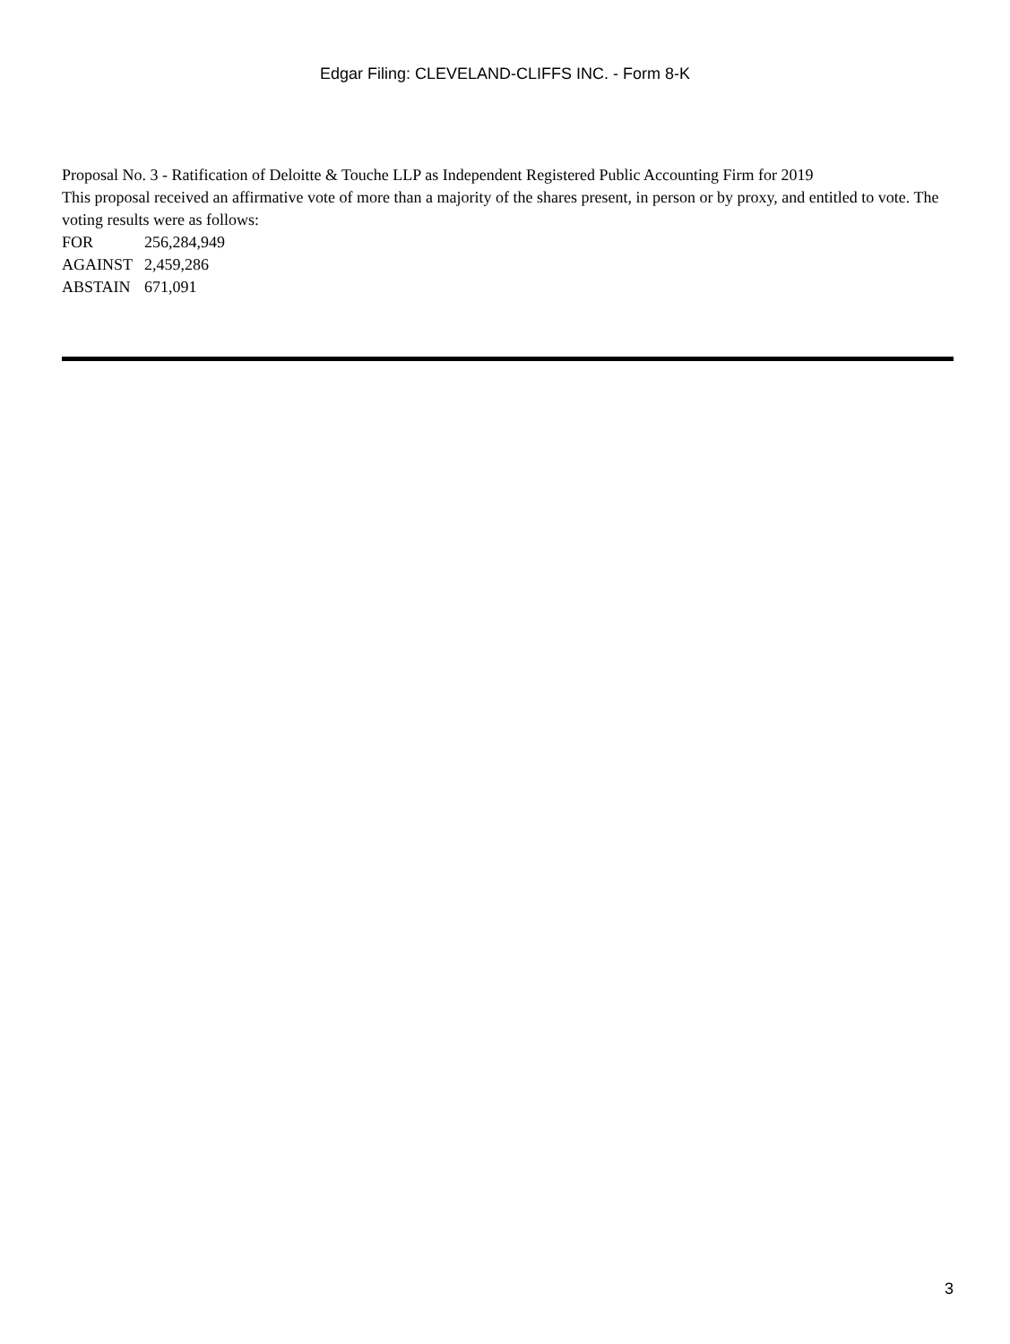Edgar Filing: CLEVELAND-CLIFFS INC. - Form 8-K
Proposal No. 3 - Ratification of Deloitte & Touche LLP as Independent Registered Public Accounting Firm for 2019
This proposal received an affirmative vote of more than a majority of the shares present, in person or by proxy, and entitled to vote. The voting results were as follows:
| FOR | 256,284,949 |
| AGAINST | 2,459,286 |
| ABSTAIN | 671,091 |
3